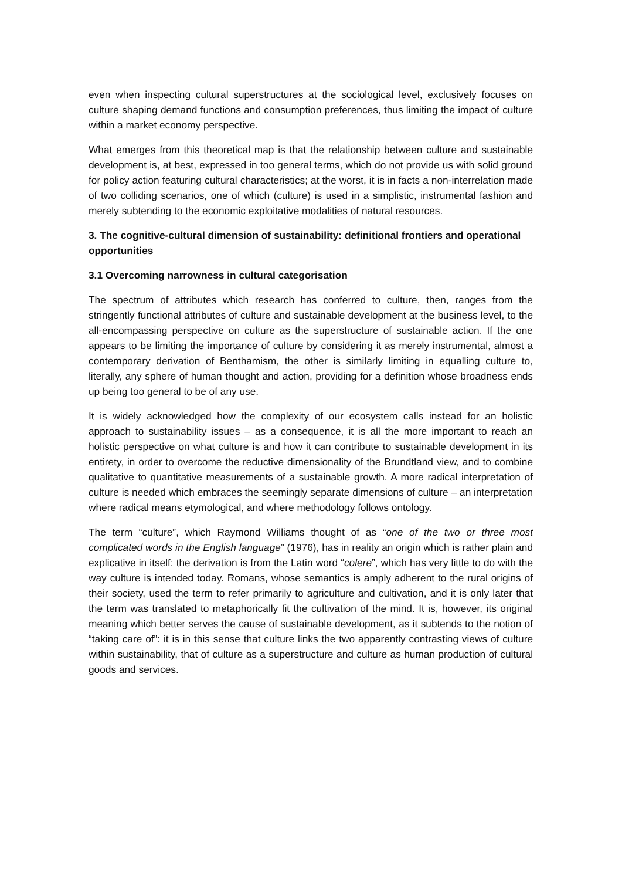even when inspecting cultural superstructures at the sociological level, exclusively focuses on culture shaping demand functions and consumption preferences, thus limiting the impact of culture within a market economy perspective.
What emerges from this theoretical map is that the relationship between culture and sustainable development is, at best, expressed in too general terms, which do not provide us with solid ground for policy action featuring cultural characteristics; at the worst, it is in facts a non-interrelation made of two colliding scenarios, one of which (culture) is used in a simplistic, instrumental fashion and merely subtending to the economic exploitative modalities of natural resources.
3. The cognitive-cultural dimension of sustainability: definitional frontiers and operational opportunities
3.1 Overcoming narrowness in cultural categorisation
The spectrum of attributes which research has conferred to culture, then, ranges from the stringently functional attributes of culture and sustainable development at the business level, to the all-encompassing perspective on culture as the superstructure of sustainable action. If the one appears to be limiting the importance of culture by considering it as merely instrumental, almost a contemporary derivation of Benthamism, the other is similarly limiting in equalling culture to, literally, any sphere of human thought and action, providing for a definition whose broadness ends up being too general to be of any use.
It is widely acknowledged how the complexity of our ecosystem calls instead for an holistic approach to sustainability issues – as a consequence, it is all the more important to reach an holistic perspective on what culture is and how it can contribute to sustainable development in its entirety, in order to overcome the reductive dimensionality of the Brundtland view, and to combine qualitative to quantitative measurements of a sustainable growth. A more radical interpretation of culture is needed which embraces the seemingly separate dimensions of culture – an interpretation where radical means etymological, and where methodology follows ontology.
The term “culture”, which Raymond Williams thought of as “one of the two or three most complicated words in the English language” (1976), has in reality an origin which is rather plain and explicative in itself: the derivation is from the Latin word “colere”, which has very little to do with the way culture is intended today. Romans, whose semantics is amply adherent to the rural origins of their society, used the term to refer primarily to agriculture and cultivation, and it is only later that the term was translated to metaphorically fit the cultivation of the mind. It is, however, its original meaning which better serves the cause of sustainable development, as it subtends to the notion of “taking care of”: it is in this sense that culture links the two apparently contrasting views of culture within sustainability, that of culture as a superstructure and culture as human production of cultural goods and services.